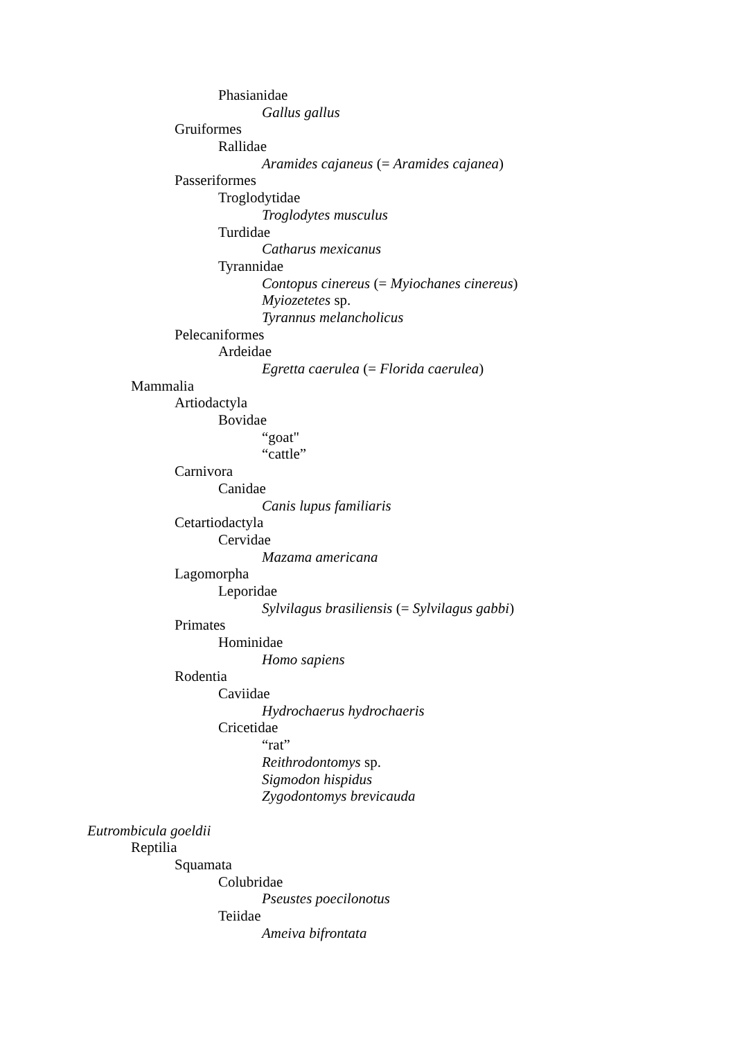Phasianidae
Gallus gallus
Gruiformes
Rallidae
Aramides cajaneus (= Aramides cajanea)
Passeriformes
Troglodytidae
Troglodytes musculus
Turdidae
Catharus mexicanus
Tyrannidae
Contopus cinereus (= Myiochanes cinereus)
Myiozetetes sp.
Tyrannus melancholicus
Pelecaniformes
Ardeidae
Egretta caerulea (= Florida caerulea)
Mammalia
Artiodactyla
Bovidae
“goat"
“cattle”
Carnivora
Canidae
Canis lupus familiaris
Cetartiodactyla
Cervidae
Mazama americana
Lagomorpha
Leporidae
Sylvilagus brasiliensis (= Sylvilagus gabbi)
Primates
Hominidae
Homo sapiens
Rodentia
Caviidae
Hydrochaerus hydrochaeris
Cricetidae
“rat”
Reithrodontomys sp.
Sigmodon hispidus
Zygodontomys brevicauda
Eutrombicula goeldii
Reptilia
Squamata
Colubridae
Pseustes poecilonotus
Teiidae
Ameiva bifrontata